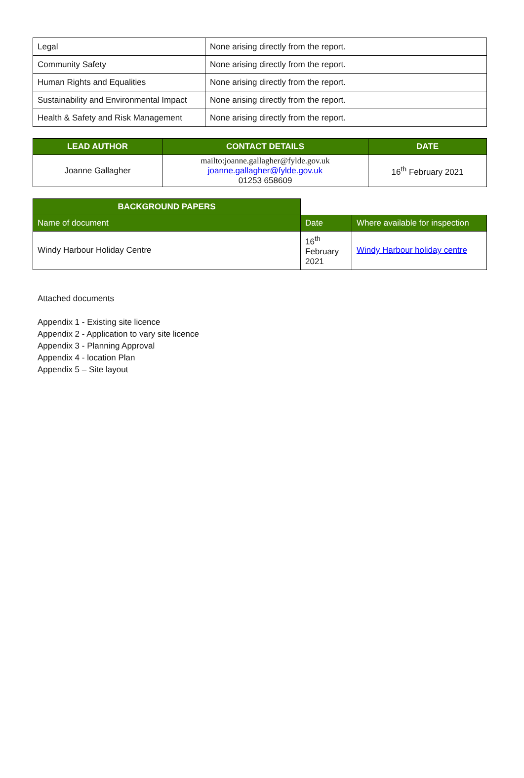| Legal | None arising directly from the report. |
| Community Safety | None arising directly from the report. |
| Human Rights and Equalities | None arising directly from the report. |
| Sustainability and Environmental Impact | None arising directly from the report. |
| Health & Safety and Risk Management | None arising directly from the report. |
| LEAD AUTHOR | CONTACT DETAILS | DATE |
| --- | --- | --- |
| Joanne Gallagher | mailto:joanne.gallagher@fylde.gov.uk joanne.gallagher@fylde.gov.uk 01253 658609 | 16<sup>th</sup> February 2021 |
| BACKGROUND PAPERS | | |
| Name of document | Date | Where available for inspection |
| Windy Harbour Holiday Centre | 16<sup>th</sup> February 2021 | Windy Harbour holiday centre |
Attached documents
Appendix 1 - Existing site licence
Appendix 2 - Application to vary site licence
Appendix 3 - Planning Approval
Appendix 4 - location Plan
Appendix 5 – Site layout